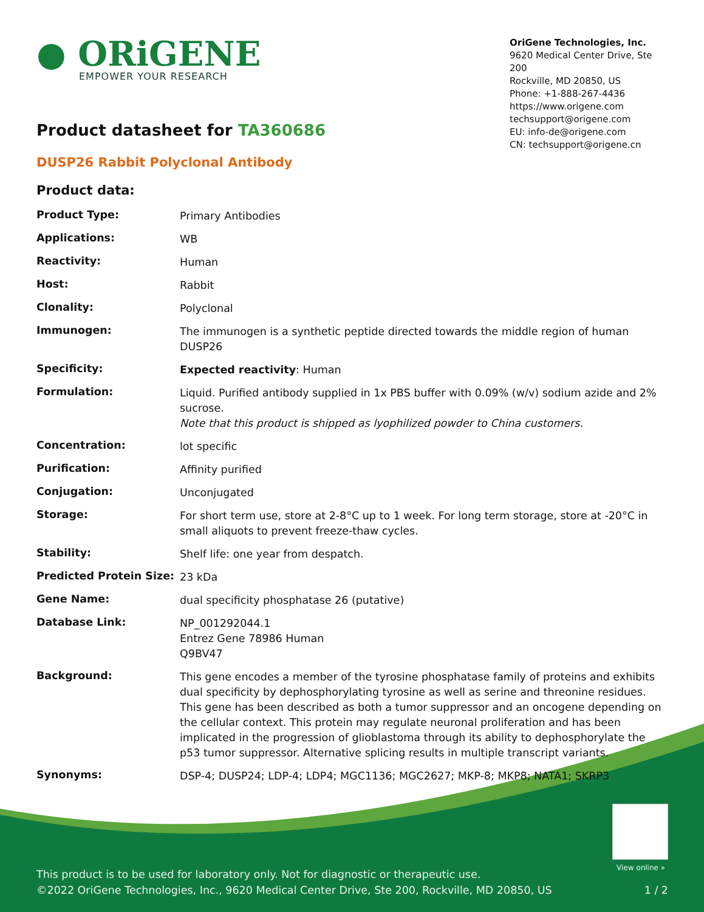● ORiGENE
EMPOWER YOUR RESEARCH
OriGene Technologies, Inc.
9620 Medical Center Drive, Ste 200
Rockville, MD 20850, US
Phone: +1-888-267-4436
https://www.origene.com
techsupport@origene.com
EU: info-de@origene.com
CN: techsupport@origene.cn
Product datasheet for TA360686
DUSP26 Rabbit Polyclonal Antibody
Product data:
| Product Type: | Primary Antibodies |
| Applications: | WB |
| Reactivity: | Human |
| Host: | Rabbit |
| Clonality: | Polyclonal |
| Immunogen: | The immunogen is a synthetic peptide directed towards the middle region of human DUSP26 |
| Specificity: | Expected reactivity : Human |
| Formulation: | Liquid. Purified antibody supplied in 1x PBS buffer with 0.09% (w/v) sodium azide and 2% sucrose. Note that this product is shipped as lyophilized powder to China customers. |
| Concentration: | lot specific |
| Purification: | Affinity purified |
| Conjugation: | Unconjugated |
| Storage: | For short term use, store at 2-8°C up to 1 week. For long term storage, store at -20°C in small aliquots to prevent freeze-thaw cycles. |
| Stability: | Shelf life: one year from despatch. |
| Predicted Protein Size: | 23 kDa |
| Gene Name: | dual specificity phosphatase 26 (putative) |
| Database Link: | NP_001292044.1 Entrez Gene 78986 Human Q9BV47 |
| Background: | This gene encodes a member of the tyrosine phosphatase family of proteins and exhibits dual specificity by dephosphorylating tyrosine as well as serine and threonine residues. This gene has been described as both a tumor suppressor and an oncogene depending on the cellular context. This protein may regulate neuronal proliferation and has been implicated in the progression of glioblastoma through its ability to dephosphorylate the p53 tumor suppressor. Alternative splicing results in multiple transcript variants. |
| Synonyms: | DSP-4; DUSP24; LDP-4; LDP4; MGC1136; MGC2627; MKP-8; MKP8; NATA1; SKRP3 |
View online »
This product is to be used for laboratory only. Not for diagnostic or therapeutic use.
©2022 OriGene Technologies, Inc., 9620 Medical Center Drive, Ste 200, Rockville, MD 20850, US 1 / 2